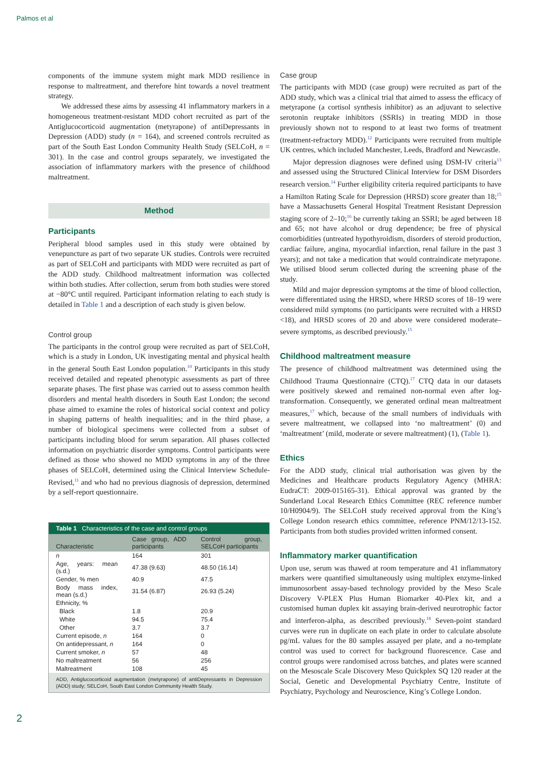Palmos et al
components of the immune system might mark MDD resilience in response to maltreatment, and therefore hint towards a novel treatment strategy.
We addressed these aims by assessing 41 inflammatory markers in a homogeneous treatment-resistant MDD cohort recruited as part of the Antiglucocorticoid augmentation (metyrapone) of antiDepressants in Depression (ADD) study (n = 164), and screened controls recruited as part of the South East London Community Health Study (SELCoH, n = 301). In the case and control groups separately, we investigated the association of inflammatory markers with the presence of childhood maltreatment.
Method
Participants
Peripheral blood samples used in this study were obtained by venepuncture as part of two separate UK studies. Controls were recruited as part of SELCoH and participants with MDD were recruited as part of the ADD study. Childhood maltreatment information was collected within both studies. After collection, serum from both studies were stored at −80°C until required. Participant information relating to each study is detailed in Table 1 and a description of each study is given below.
Control group
The participants in the control group were recruited as part of SELCoH, which is a study in London, UK investigating mental and physical health in the general South East London population.<sup>10</sup> Participants in this study received detailed and repeated phenotypic assessments as part of three separate phases. The first phase was carried out to assess common health disorders and mental health disorders in South East London; the second phase aimed to examine the roles of historical social context and policy in shaping patterns of health inequalities; and in the third phase, a number of biological specimens were collected from a subset of participants including blood for serum separation. All phases collected information on psychiatric disorder symptoms. Control participants were defined as those who showed no MDD symptoms in any of the three phases of SELCoH, determined using the Clinical Interview Schedule-Revised,<sup>11</sup> and who had no previous diagnosis of depression, determined by a self-report questionnaire.
| Table 1 Characteristics of the case and control groups | | |
| --- | --- | --- |
| Characteristic | Case group, ADD participants | Control group, SELCoH participants |
| n | 164 | 301 |
| Age, years: mean (s.d.) | 47.38 (9.63) | 48.50 (16.14) |
| Gender, % men | 40.9 | 47.5 |
| Body mass index, mean (s.d.) | 31.54 (6.87) | 26.93 (5.24) |
| Ethnicity, % | | |
| Black | 1.8 | 20.9 |
| White | 94.5 | 75.4 |
| Other | 3.7 | 3.7 |
| Current episode, n | 164 | 0 |
| On antidepressant, n | 164 | 0 |
| Current smoker, n | 57 | 48 |
| No maltreatment | 56 | 256 |
| Maltreatment | 108 | 45 |
| ADD, Antiglucocorticoid augmentation (metyrapone) of antiDepressants in Depression (ADD) study; SELCoH, South East London Community Health Study. | | |
Case group
The participants with MDD (case group) were recruited as part of the ADD study, which was a clinical trial that aimed to assess the efficacy of metyrapone (a cortisol synthesis inhibitor) as an adjuvant to selective serotonin reuptake inhibitors (SSRIs) in treating MDD in those previously shown not to respond to at least two forms of treatment (treatment-refractory MDD).<sup>12</sup> Participants were recruited from multiple UK centres, which included Manchester, Leeds, Bradford and Newcastle.
Major depression diagnoses were defined using DSM-IV criteria<sup>13</sup> and assessed using the Structured Clinical Interview for DSM Disorders research version.<sup>14</sup> Further eligibility criteria required participants to have a Hamilton Rating Scale for Depression (HRSD) score greater than 18;<sup>15</sup> have a Massachusetts General Hospital Treatment Resistant Depression staging score of 2–10;<sup>16</sup> be currently taking an SSRI; be aged between 18 and 65; not have alcohol or drug dependence; be free of physical comorbidities (untreated hypothyroidism, disorders of steroid production, cardiac failure, angina, myocardial infarction, renal failure in the past 3 years); and not take a medication that would contraindicate metyrapone. We utilised blood serum collected during the screening phase of the study.
Mild and major depression symptoms at the time of blood collection, were differentiated using the HRSD, where HRSD scores of 18–19 were considered mild symptoms (no participants were recruited with a HRSD <18), and HRSD scores of 20 and above were considered moderate–severe symptoms, as described previously.<sup>15</sup>
Childhood maltreatment measure
The presence of childhood maltreatment was determined using the Childhood Trauma Questionnaire (CTQ).<sup>17</sup> CTQ data in our datasets were positively skewed and remained non-normal even after log-transformation. Consequently, we generated ordinal mean maltreatment measures,<sup>17</sup> which, because of the small numbers of individuals with severe maltreatment, we collapsed into ‘no maltreatment’ (0) and ‘maltreatment’ (mild, moderate or severe maltreatment) (1), (Table 1).
Ethics
For the ADD study, clinical trial authorisation was given by the Medicines and Healthcare products Regulatory Agency (MHRA: EudraCT: 2009-015165-31). Ethical approval was granted by the Sunderland Local Research Ethics Committee (REC reference number 10/H0904/9). The SELCoH study received approval from the King’s College London research ethics committee, reference PNM/12/13-152. Participants from both studies provided written informed consent.
Inflammatory marker quantification
Upon use, serum was thawed at room temperature and 41 inflammatory markers were quantified simultaneously using multiplex enzyme-linked immunosorbent assay-based technology provided by the Meso Scale Discovery V-PLEX Plus Human Biomarker 40-Plex kit, and a customised human duplex kit assaying brain-derived neurotrophic factor and interferon-alpha, as described previously.<sup>18</sup> Seven-point standard curves were run in duplicate on each plate in order to calculate absolute pg/mL values for the 80 samples assayed per plate, and a no-template control was used to correct for background fluorescence. Case and control groups were randomised across batches, and plates were scanned on the Mesoscale Scale Discovery Meso Quickplex SQ 120 reader at the Social, Genetic and Developmental Psychiatry Centre, Institute of Psychiatry, Psychology and Neuroscience, King’s College London.
2